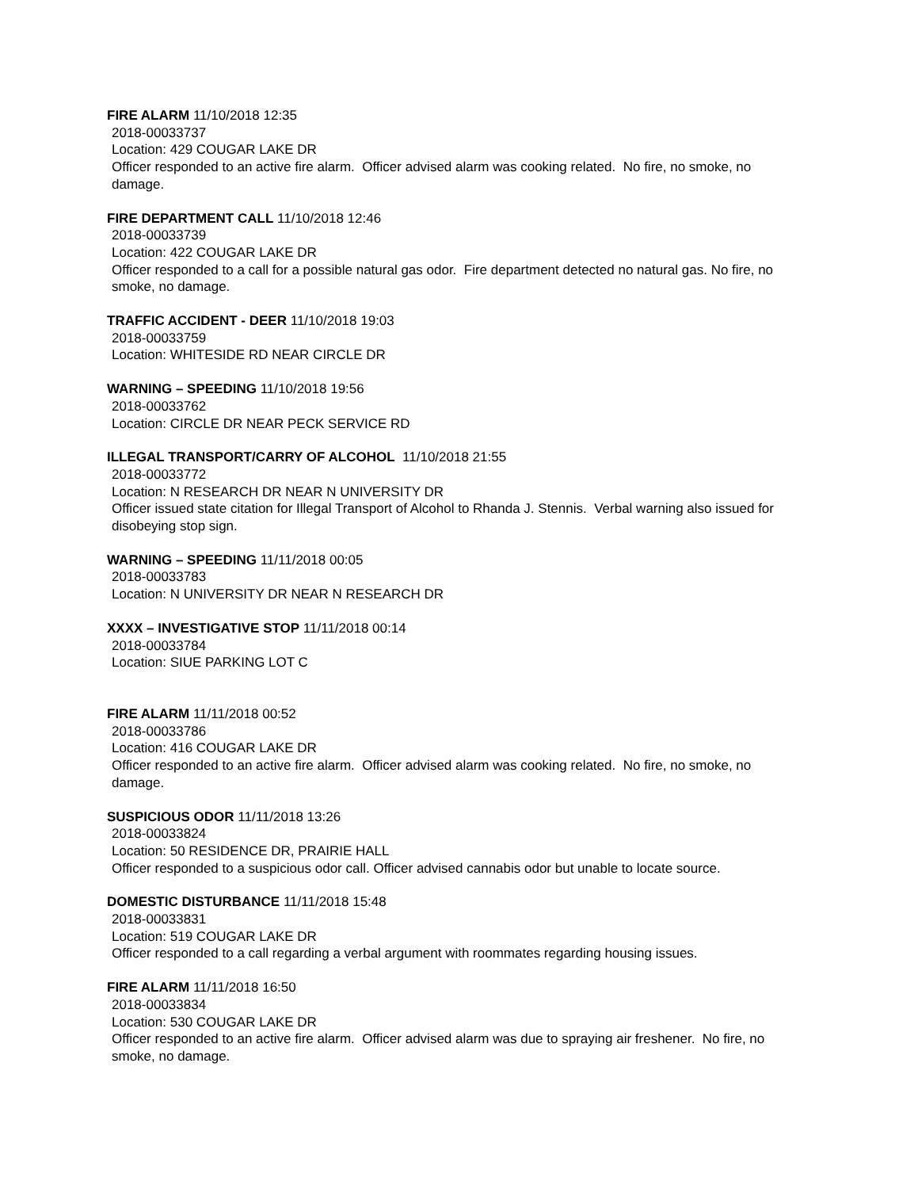FIRE ALARM 11/10/2018 12:35
2018-00033737
Location: 429 COUGAR LAKE DR
Officer responded to an active fire alarm. Officer advised alarm was cooking related. No fire, no smoke, no damage.
FIRE DEPARTMENT CALL 11/10/2018 12:46
2018-00033739
Location: 422 COUGAR LAKE DR
Officer responded to a call for a possible natural gas odor. Fire department detected no natural gas. No fire, no smoke, no damage.
TRAFFIC ACCIDENT - DEER 11/10/2018 19:03
2018-00033759
Location: WHITESIDE RD NEAR CIRCLE DR
WARNING – SPEEDING 11/10/2018 19:56
2018-00033762
Location: CIRCLE DR NEAR PECK SERVICE RD
ILLEGAL TRANSPORT/CARRY OF ALCOHOL 11/10/2018 21:55
2018-00033772
Location: N RESEARCH DR NEAR N UNIVERSITY DR
Officer issued state citation for Illegal Transport of Alcohol to Rhanda J. Stennis. Verbal warning also issued for disobeying stop sign.
WARNING – SPEEDING 11/11/2018 00:05
2018-00033783
Location: N UNIVERSITY DR NEAR N RESEARCH DR
XXXX – INVESTIGATIVE STOP 11/11/2018 00:14
2018-00033784
Location: SIUE PARKING LOT C
FIRE ALARM 11/11/2018 00:52
2018-00033786
Location: 416 COUGAR LAKE DR
Officer responded to an active fire alarm. Officer advised alarm was cooking related. No fire, no smoke, no damage.
SUSPICIOUS ODOR 11/11/2018 13:26
2018-00033824
Location: 50 RESIDENCE DR, PRAIRIE HALL
Officer responded to a suspicious odor call. Officer advised cannabis odor but unable to locate source.
DOMESTIC DISTURBANCE 11/11/2018 15:48
2018-00033831
Location: 519 COUGAR LAKE DR
Officer responded to a call regarding a verbal argument with roommates regarding housing issues.
FIRE ALARM 11/11/2018 16:50
2018-00033834
Location: 530 COUGAR LAKE DR
Officer responded to an active fire alarm. Officer advised alarm was due to spraying air freshener. No fire, no smoke, no damage.